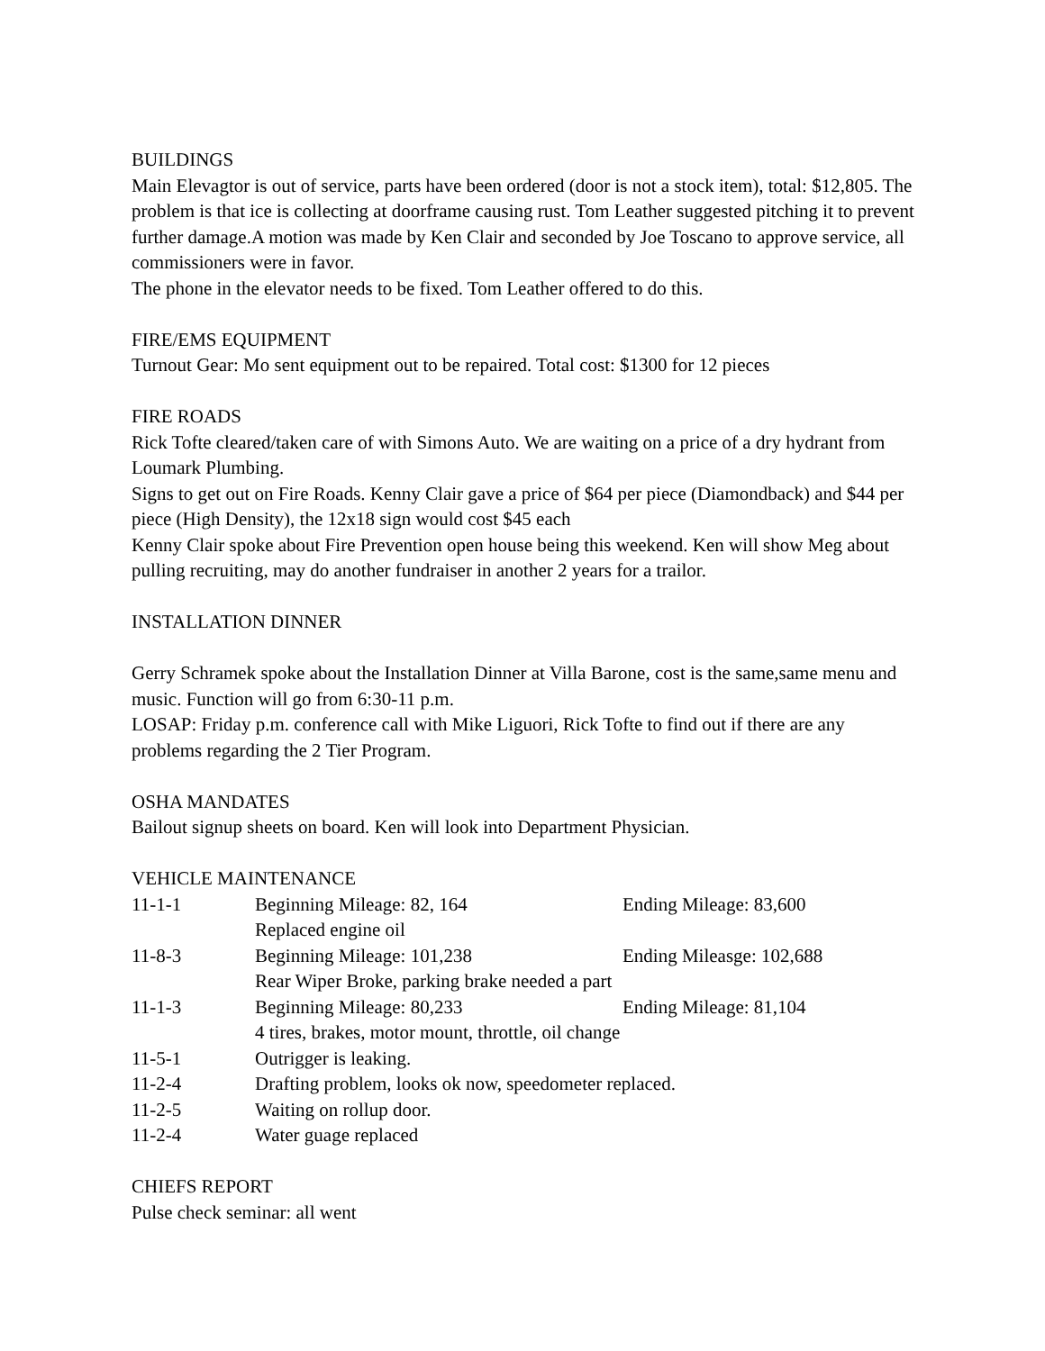BUILDINGS
Main Elevagtor is out of service, parts have been ordered (door is not a stock item), total: $12,805. The problem is that ice is collecting at doorframe causing rust. Tom Leather suggested pitching it to prevent further damage.A motion was made by Ken Clair and seconded by Joe Toscano to approve service, all commissioners were in favor.
The phone in the elevator needs to be fixed. Tom Leather offered to do this.
FIRE/EMS EQUIPMENT
Turnout Gear: Mo sent equipment out to be repaired. Total cost: $1300 for 12 pieces
FIRE ROADS
Rick Tofte cleared/taken care of with Simons Auto. We are waiting on a price of a dry hydrant from Loumark Plumbing.
Signs to get out on Fire Roads. Kenny Clair gave a price of $64 per piece (Diamondback) and $44 per piece (High Density), the 12x18 sign would cost $45 each
Kenny Clair spoke about Fire Prevention open house being this weekend. Ken will show Meg about pulling recruiting, may do another fundraiser in another 2 years for a trailor.
INSTALLATION DINNER
Gerry Schramek spoke about the Installation Dinner at Villa Barone, cost is the same,same menu and music. Function will go from 6:30-11 p.m.
LOSAP: Friday p.m. conference call with Mike Liguori, Rick Tofte to find out if there are any problems regarding the 2 Tier Program.
OSHA MANDATES
Bailout signup sheets on board. Ken will look into Department Physician.
VEHICLE MAINTENANCE
| 11-1-1 | Beginning Mileage: 82, 164 | Ending Mileage: 83,600 |
| | Replaced engine oil | |
| 11-8-3 | Beginning Mileage: 101,238 | Ending Mileasge: 102,688 |
| | Rear Wiper Broke, parking brake needed a part | |
| 11-1-3 | Beginning Mileage: 80,233 | Ending Mileage: 81,104 |
| | 4 tires, brakes, motor mount, throttle, oil change | |
| 11-5-1 | Outrigger is leaking. | |
| 11-2-4 | Drafting problem, looks ok now, speedometer replaced. | |
| 11-2-5 | Waiting on rollup door. | |
| 11-2-4 | Water guage replaced | |
CHIEFS REPORT
Pulse check seminar: all went